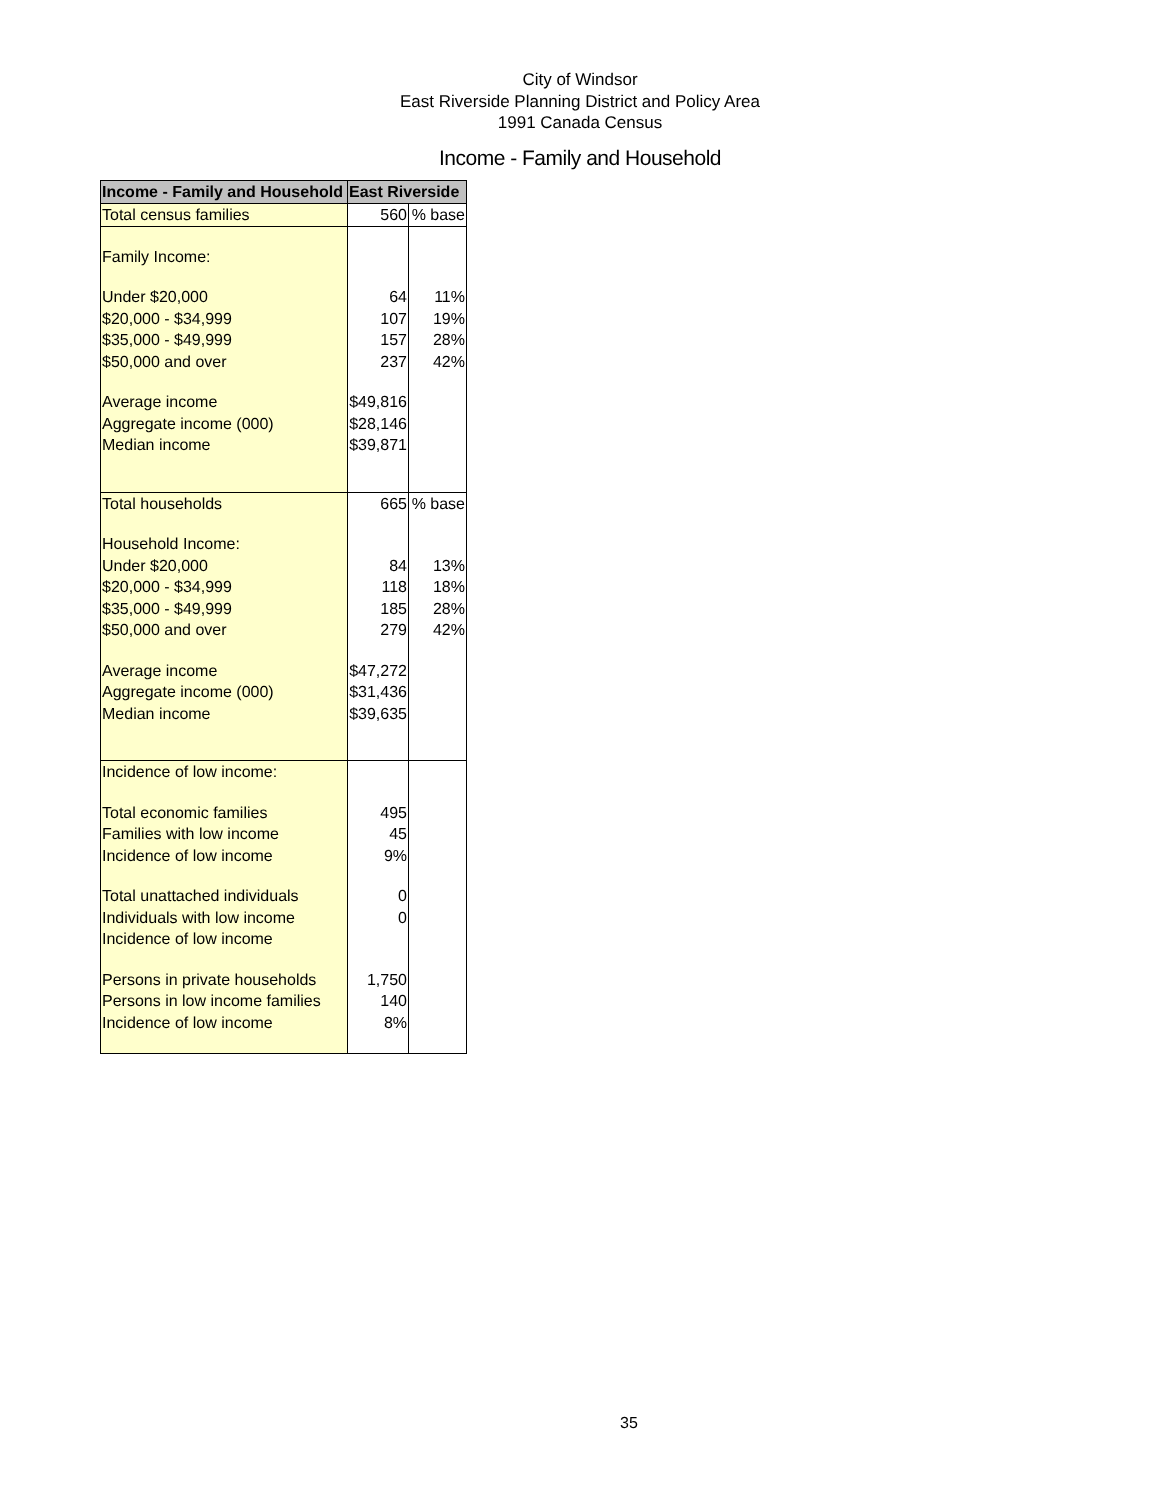City of Windsor
East Riverside Planning District and Policy Area
1991 Canada Census
Income - Family and Household
| Income - Family and Household | East Riverside | |
| --- | --- | --- |
| Total census families | 560 | % base |
| Family Income: | | |
| Under $20,000 | 64 | 11% |
| $20,000 - $34,999 | 107 | 19% |
| $35,000 - $49,999 | 157 | 28% |
| $50,000 and over | 237 | 42% |
| Average income | $49,816 | |
| Aggregate income (000) | $28,146 | |
| Median income | $39,871 | |
| Total households | 665 | % base |
| Household Income: | | |
| Under $20,000 | 84 | 13% |
| $20,000 - $34,999 | 118 | 18% |
| $35,000 - $49,999 | 185 | 28% |
| $50,000 and over | 279 | 42% |
| Average income | $47,272 | |
| Aggregate income (000) | $31,436 | |
| Median income | $39,635 | |
| Incidence of low income: | | |
| Total economic families | 495 | |
| Families with low income | 45 | |
| Incidence of low income | 9% | |
| Total unattached individuals | 0 | |
| Individuals with low income | 0 | |
| Incidence of low income | | |
| Persons in private households | 1,750 | |
| Persons in low income families | 140 | |
| Incidence of low income | 8% | |
35